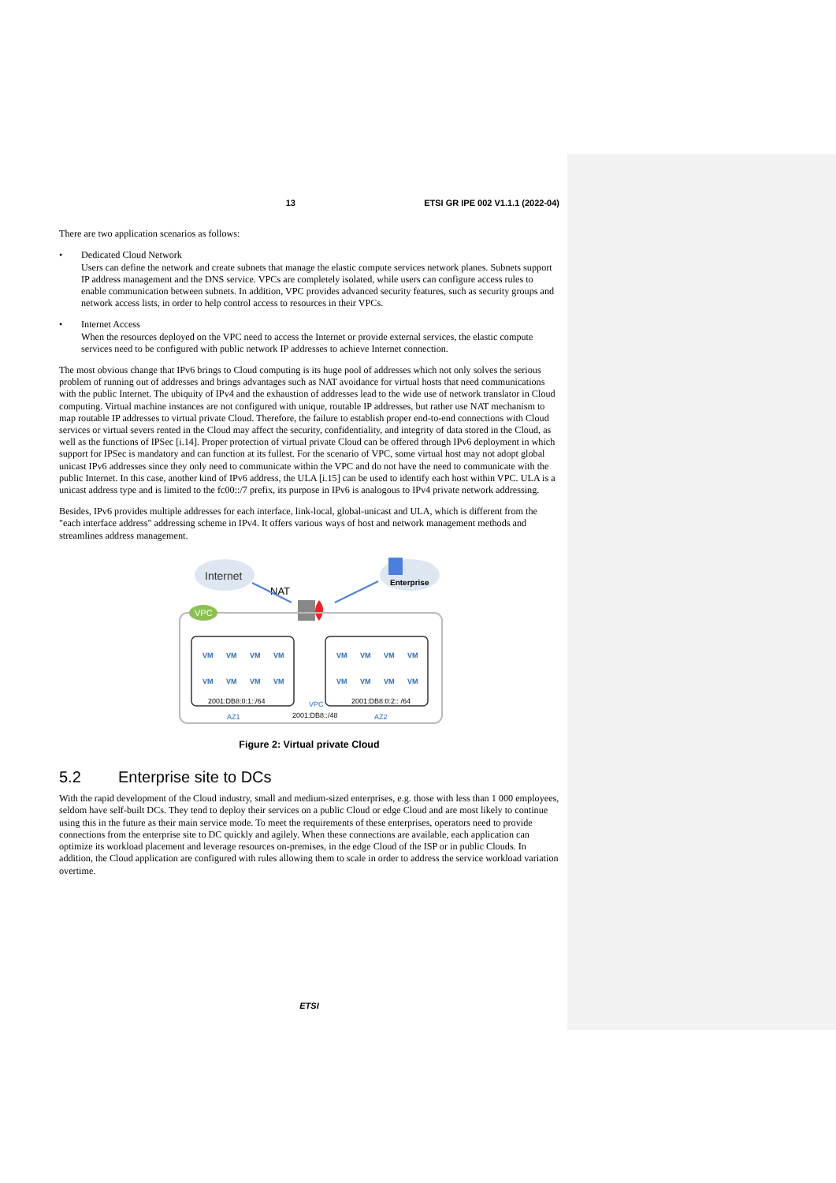13 ETSI GR IPE 002 V1.1.1 (2022-04)
There are two application scenarios as follows:
• Dedicated Cloud Network
Users can define the network and create subnets that manage the elastic compute services network planes. Subnets support IP address management and the DNS service. VPCs are completely isolated, while users can configure access rules to enable communication between subnets. In addition, VPC provides advanced security features, such as security groups and network access lists, in order to help control access to resources in their VPCs.
• Internet Access
When the resources deployed on the VPC need to access the Internet or provide external services, the elastic compute services need to be configured with public network IP addresses to achieve Internet connection.
The most obvious change that IPv6 brings to Cloud computing is its huge pool of addresses which not only solves the serious problem of running out of addresses and brings advantages such as NAT avoidance for virtual hosts that need communications with the public Internet. The ubiquity of IPv4 and the exhaustion of addresses lead to the wide use of network translator in Cloud computing. Virtual machine instances are not configured with unique, routable IP addresses, but rather use NAT mechanism to map routable IP addresses to virtual private Cloud. Therefore, the failure to establish proper end-to-end connections with Cloud services or virtual severs rented in the Cloud may affect the security, confidentiality, and integrity of data stored in the Cloud, as well as the functions of IPSec [i.14]. Proper protection of virtual private Cloud can be offered through IPv6 deployment in which support for IPSec is mandatory and can function at its fullest. For the scenario of VPC, some virtual host may not adopt global unicast IPv6 addresses since they only need to communicate within the VPC and do not have the need to communicate with the public Internet. In this case, another kind of IPv6 address, the ULA [i.15] can be used to identify each host within VPC. ULA is a unicast address type and is limited to the fc00::/7 prefix, its purpose in IPv6 is analogous to IPv4 private network addressing.
Besides, IPv6 provides multiple addresses for each interface, link-local, global-unicast and ULA, which is different from the "each interface address" addressing scheme in IPv4. It offers various ways of host and network management methods and streamlines address management.
Internet
NAT
Enterprise
VPC
VM
VM
VM
VM
VM
VM
VM
VM
VM
VM
VM
VM
VM
VM
VM
VM
2001:DB8:0:1::/64
2001:DB8:0:2:: /64
AZ1
VPC
2001:DB8::/48
AZ2
Figure 2: Virtual private Cloud
5.2 Enterprise site to DCs
With the rapid development of the Cloud industry, small and medium-sized enterprises, e.g. those with less than 1 000 employees, seldom have self-built DCs. They tend to deploy their services on a public Cloud or edge Cloud and are most likely to continue using this in the future as their main service mode. To meet the requirements of these enterprises, operators need to provide connections from the enterprise site to DC quickly and agilely. When these connections are available, each application can optimize its workload placement and leverage resources on-premises, in the edge Cloud of the ISP or in public Clouds. In addition, the Cloud application are configured with rules allowing them to scale in order to address the service workload variation overtime.
ETSI